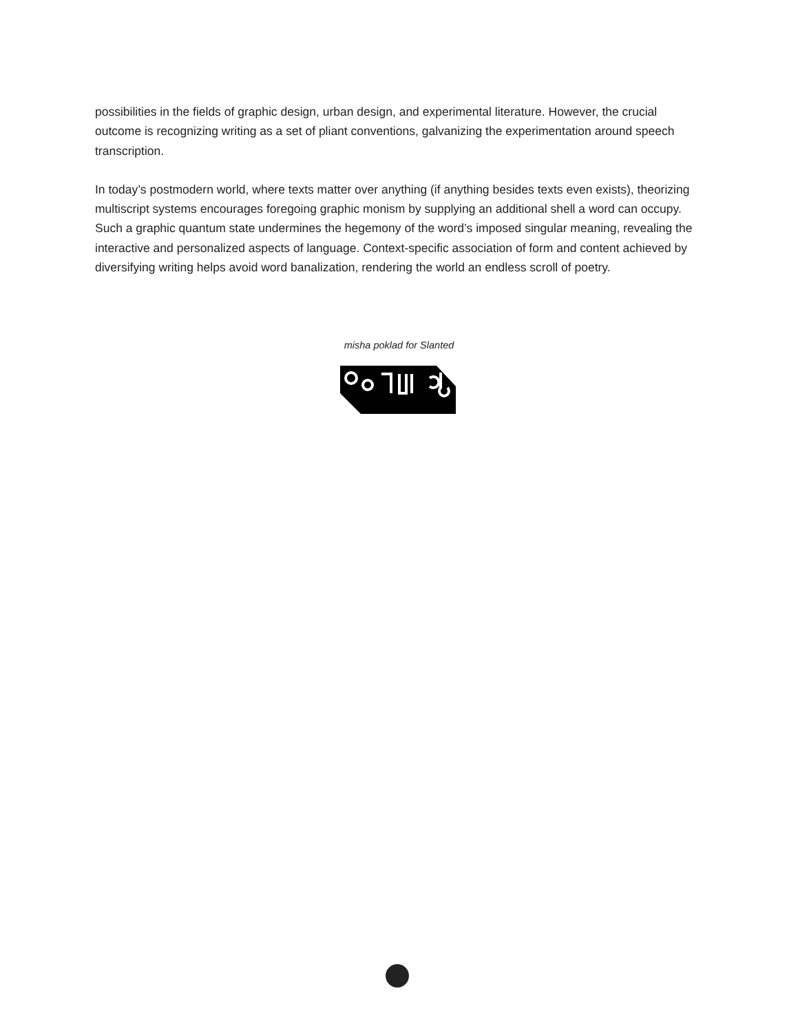possibilities in the fields of graphic design, urban design, and experimental literature. However, the crucial outcome is recognizing writing as a set of pliant conventions, galvanizing the experimentation around speech transcription.
In today’s postmodern world, where texts matter over anything (if anything besides texts even exists), theorizing multiscript systems encourages foregoing graphic monism by supplying an additional shell a word can occupy. Such a graphic quantum state undermines the hegemony of the word’s imposed singular meaning, revealing the interactive and personalized aspects of language. Context-specific association of form and content achieved by diversifying writing helps avoid word banalization, rendering the world an endless scroll of poetry.
misha poklad for Slanted